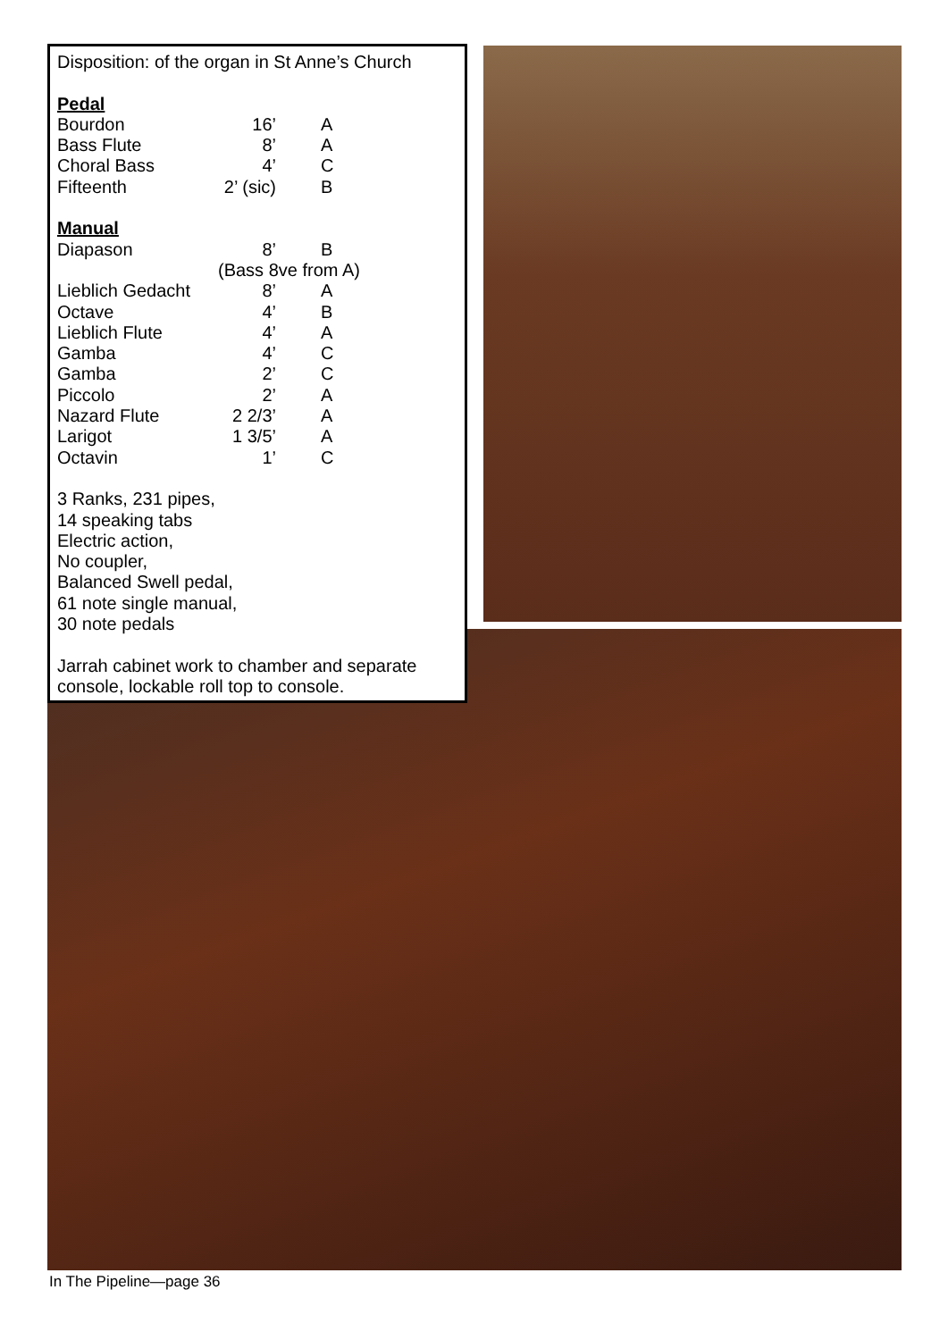Disposition: of the organ in St Anne’s Church
Pedal
| Bourdon | 16’ | A |
| Bass Flute | 8’ | A |
| Choral Bass | 4’ | C |
| Fifteenth | 2’ (sic) | B |
Manual
| Diapason | 8’ | B |
| | (Bass 8ve from A) | |
| Lieblich Gedacht | 8’ | A |
| Octave | 4’ | B |
| Lieblich Flute | 4’ | A |
| Gamba | 4’ | C |
| Gamba | 2’ | C |
| Piccolo | 2’ | A |
| Nazard Flute | 2 2/3’ | A |
| Larigot | 1 3/5’ | A |
| Octavin | 1’ | C |
3 Ranks, 231 pipes,
14 speaking tabs
Electric action,
No coupler,
Balanced Swell pedal,
61 note single manual,
30 note pedals
Jarrah cabinet work to chamber and separate console, lockable roll top to console.
In The Pipeline—page 36